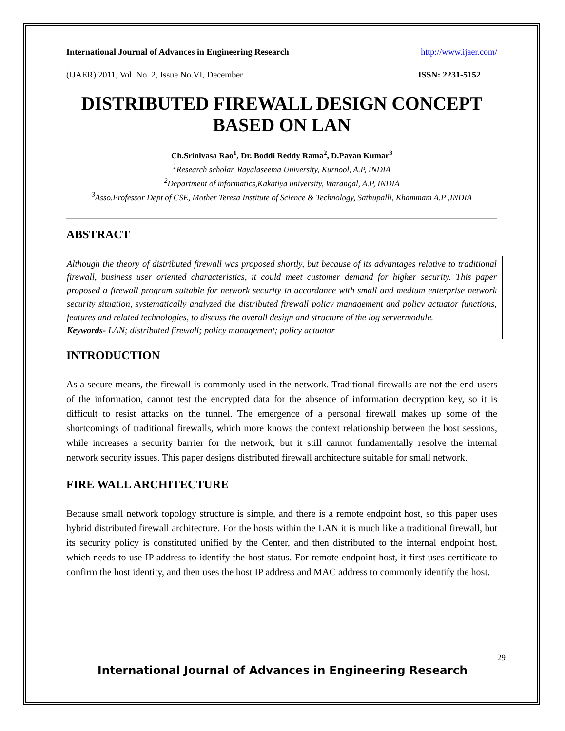International Journal of Advances in Engineering Research http://www.ijaer.com/
(IJAER) 2011, Vol. No. 2, Issue No.VI, December ISSN: 2231-5152
DISTRIBUTED FIREWALL DESIGN CONCEPT BASED ON LAN
Ch.Srinivasa Rao<sup>1</sup>, Dr. Boddi Reddy Rama<sup>2</sup>, D.Pavan Kumar<sup>3</sup>
<sup>1</sup> Research scholar, Rayalaseema University, Kurnool, A.P, INDIA
<sup>2</sup> Department of informatics,Kakatiya university, Warangal, A.P, INDIA
<sup>3</sup> Asso.Professor Dept of CSE, Mother Teresa Institute of Science & Technology, Sathupalli, Khammam A.P ,INDIA
ABSTRACT
Although the theory of distributed firewall was proposed shortly, but because of its advantages relative to traditional firewall, business user oriented characteristics, it could meet customer demand for higher security. This paper proposed a firewall program suitable for network security in accordance with small and medium enterprise network security situation, systematically analyzed the distributed firewall policy management and policy actuator functions, features and related technologies, to discuss the overall design and structure of the log servermodule.
Keywords- LAN; distributed firewall; policy management; policy actuator
INTRODUCTION
As a secure means, the firewall is commonly used in the network. Traditional firewalls are not the end-users of the information, cannot test the encrypted data for the absence of information decryption key, so it is difficult to resist attacks on the tunnel. The emergence of a personal firewall makes up some of the shortcomings of traditional firewalls, which more knows the context relationship between the host sessions, while increases a security barrier for the network, but it still cannot fundamentally resolve the internal network security issues. This paper designs distributed firewall architecture suitable for small network.
FIRE WALL ARCHITECTURE
Because small network topology structure is simple, and there is a remote endpoint host, so this paper uses hybrid distributed firewall architecture. For the hosts within the LAN it is much like a traditional firewall, but its security policy is constituted unified by the Center, and then distributed to the internal endpoint host, which needs to use IP address to identify the host status. For remote endpoint host, it first uses certificate to confirm the host identity, and then uses the host IP address and MAC address to commonly identify the host.
29
International Journal of Advances in Engineering Research